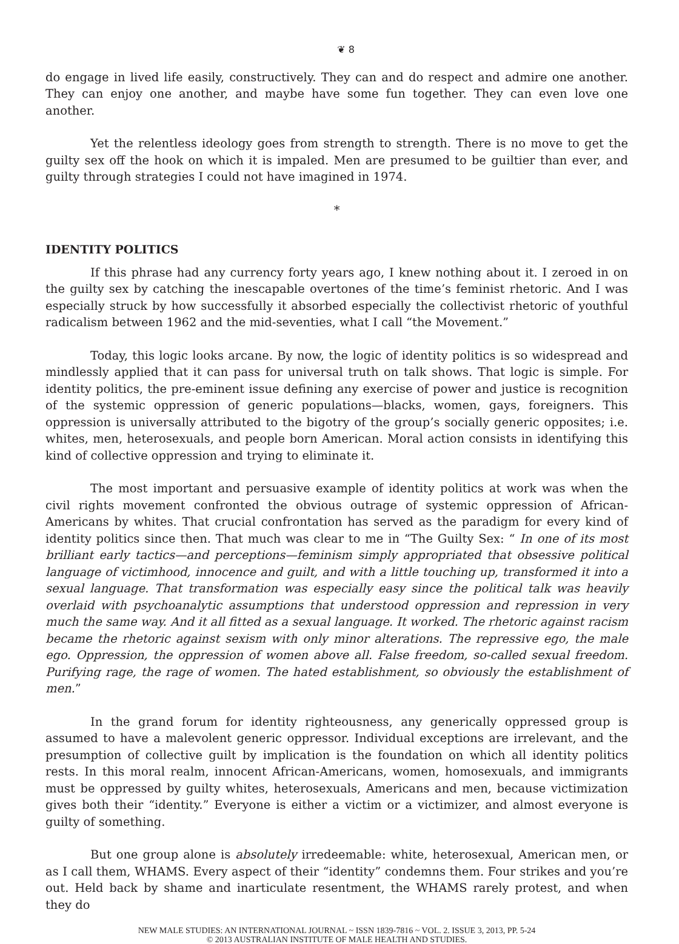❦ 8
do engage in lived life easily, constructively. They can and do respect and admire one another. They can enjoy one another, and maybe have some fun together. They can even love one another.
Yet the relentless ideology goes from strength to strength. There is no move to get the guilty sex off the hook on which it is impaled. Men are presumed to be guiltier than ever, and guilty through strategies I could not have imagined in 1974.
*
IDENTITY POLITICS
If this phrase had any currency forty years ago, I knew nothing about it. I zeroed in on the guilty sex by catching the inescapable overtones of the time’s feminist rhetoric. And I was especially struck by how successfully it absorbed especially the collectivist rhetoric of youthful radicalism between 1962 and the mid-seventies, what I call “the Movement.”
Today, this logic looks arcane. By now, the logic of identity politics is so widespread and mindlessly applied that it can pass for universal truth on talk shows. That logic is simple. For identity politics, the pre-eminent issue defining any exercise of power and justice is recognition of the systemic oppression of generic populations—blacks, women, gays, foreigners. This oppression is universally attributed to the bigotry of the group’s socially generic opposites; i.e. whites, men, heterosexuals, and people born American. Moral action consists in identifying this kind of collective oppression and trying to eliminate it.
The most important and persuasive example of identity politics at work was when the civil rights movement confronted the obvious outrage of systemic oppression of African-Americans by whites. That crucial confrontation has served as the paradigm for every kind of identity politics since then. That much was clear to me in “The Guilty Sex: “ In one of its most brilliant early tactics—and perceptions—feminism simply appropriated that obsessive political language of victimhood, innocence and guilt, and with a little touching up, transformed it into a sexual language. That transformation was especially easy since the political talk was heavily overlaid with psychoanalytic assumptions that understood oppression and repression in very much the same way. And it all fitted as a sexual language. It worked. The rhetoric against racism became the rhetoric against sexism with only minor alterations. The repressive ego, the male ego. Oppression, the oppression of women above all. False freedom, so-called sexual freedom. Purifying rage, the rage of women. The hated establishment, so obviously the establishment of men.”
In the grand forum for identity righteousness, any generically oppressed group is assumed to have a malevolent generic oppressor. Individual exceptions are irrelevant, and the presumption of collective guilt by implication is the foundation on which all identity politics rests. In this moral realm, innocent African-Americans, women, homosexuals, and immigrants must be oppressed by guilty whites, heterosexuals, Americans and men, because victimization gives both their “identity.” Everyone is either a victim or a victimizer, and almost everyone is guilty of something.
But one group alone is absolutely irredeemable: white, heterosexual, American men, or as I call them, WHAMS. Every aspect of their “identity” condemns them. Four strikes and you’re out. Held back by shame and inarticulate resentment, the WHAMS rarely protest, and when they do
NEW MALE STUDIES: AN INTERNATIONAL JOURNAL ~ ISSN 1839-7816 ~ VOL. 2. ISSUE 3, 2013, PP. 5-24
© 2013 AUSTRALIAN INSTITUTE OF MALE HEALTH AND STUDIES.